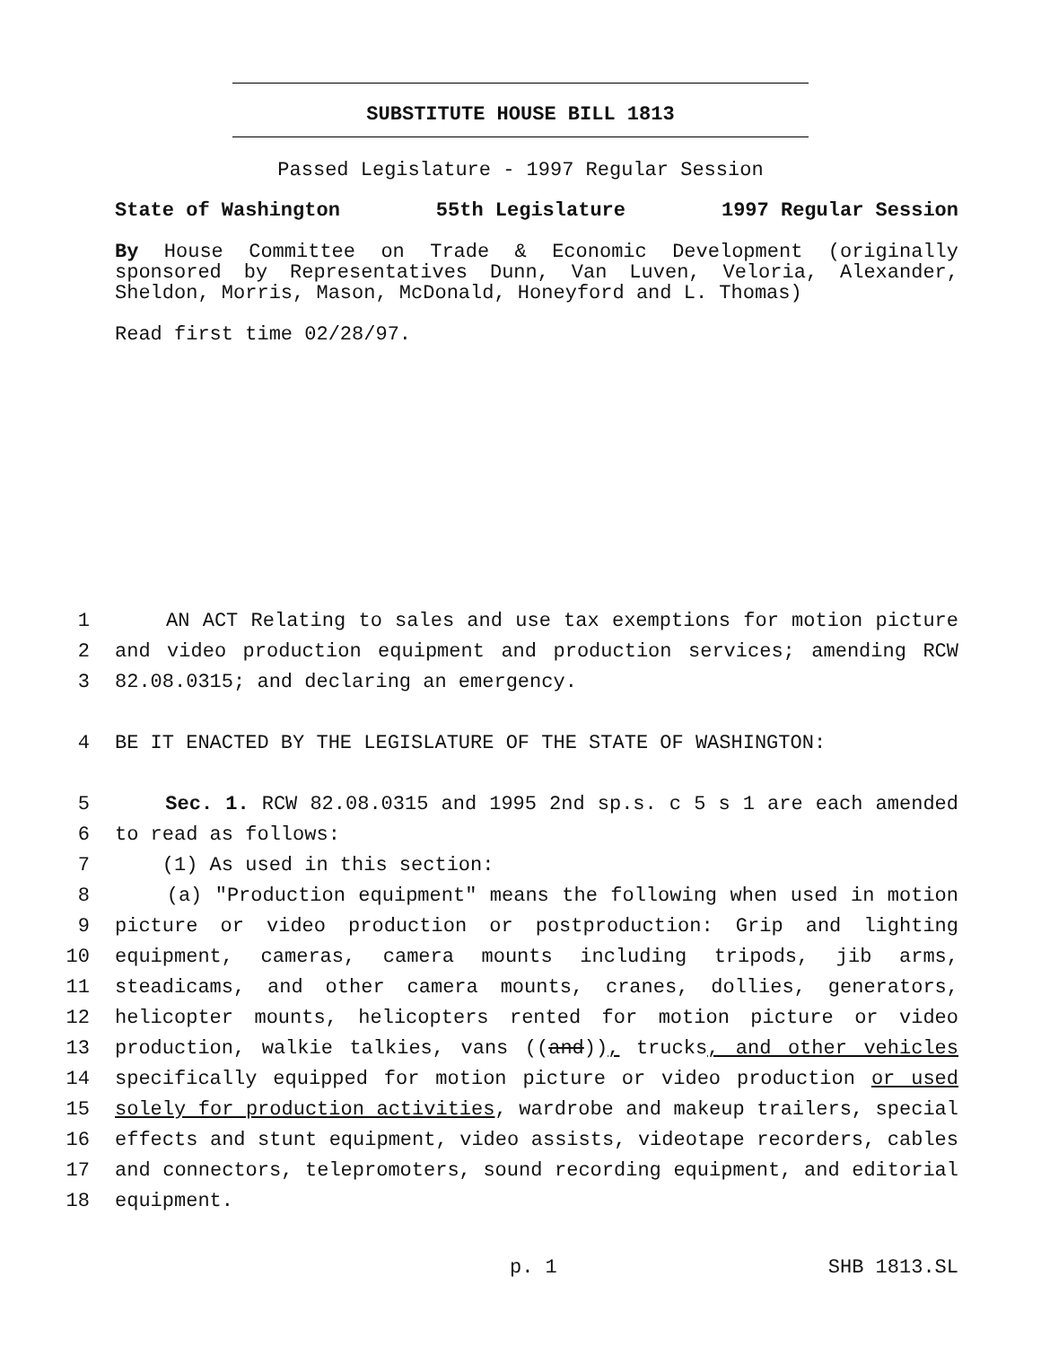SUBSTITUTE HOUSE BILL 1813
Passed Legislature - 1997 Regular Session
State of Washington 55th Legislature 1997 Regular Session
By House Committee on Trade & Economic Development (originally sponsored by Representatives Dunn, Van Luven, Veloria, Alexander, Sheldon, Morris, Mason, McDonald, Honeyford and L. Thomas)
Read first time 02/28/97.
1 AN ACT Relating to sales and use tax exemptions for motion picture
2 and video production equipment and production services; amending RCW
3 82.08.0315; and declaring an emergency.
4 BE IT ENACTED BY THE LEGISLATURE OF THE STATE OF WASHINGTON:
5 Sec. 1. RCW 82.08.0315 and 1995 2nd sp.s. c 5 s 1 are each amended
6 to read as follows:
7 (1) As used in this section:
8 (a) "Production equipment" means the following when used in motion
9 picture or video production or postproduction: Grip and lighting
10 equipment, cameras, camera mounts including tripods, jib arms,
11 steadicams, and other camera mounts, cranes, dollies, generators,
12 helicopter mounts, helicopters rented for motion picture or video
13 production, walkie talkies, vans ((and)), trucks, and other vehicles
14 specifically equipped for motion picture or video production or used
15 solely for production activities, wardrobe and makeup trailers, special
16 effects and stunt equipment, video assists, videotape recorders, cables
17 and connectors, telepromoters, sound recording equipment, and editorial
18 equipment.
p. 1 SHB 1813.SL